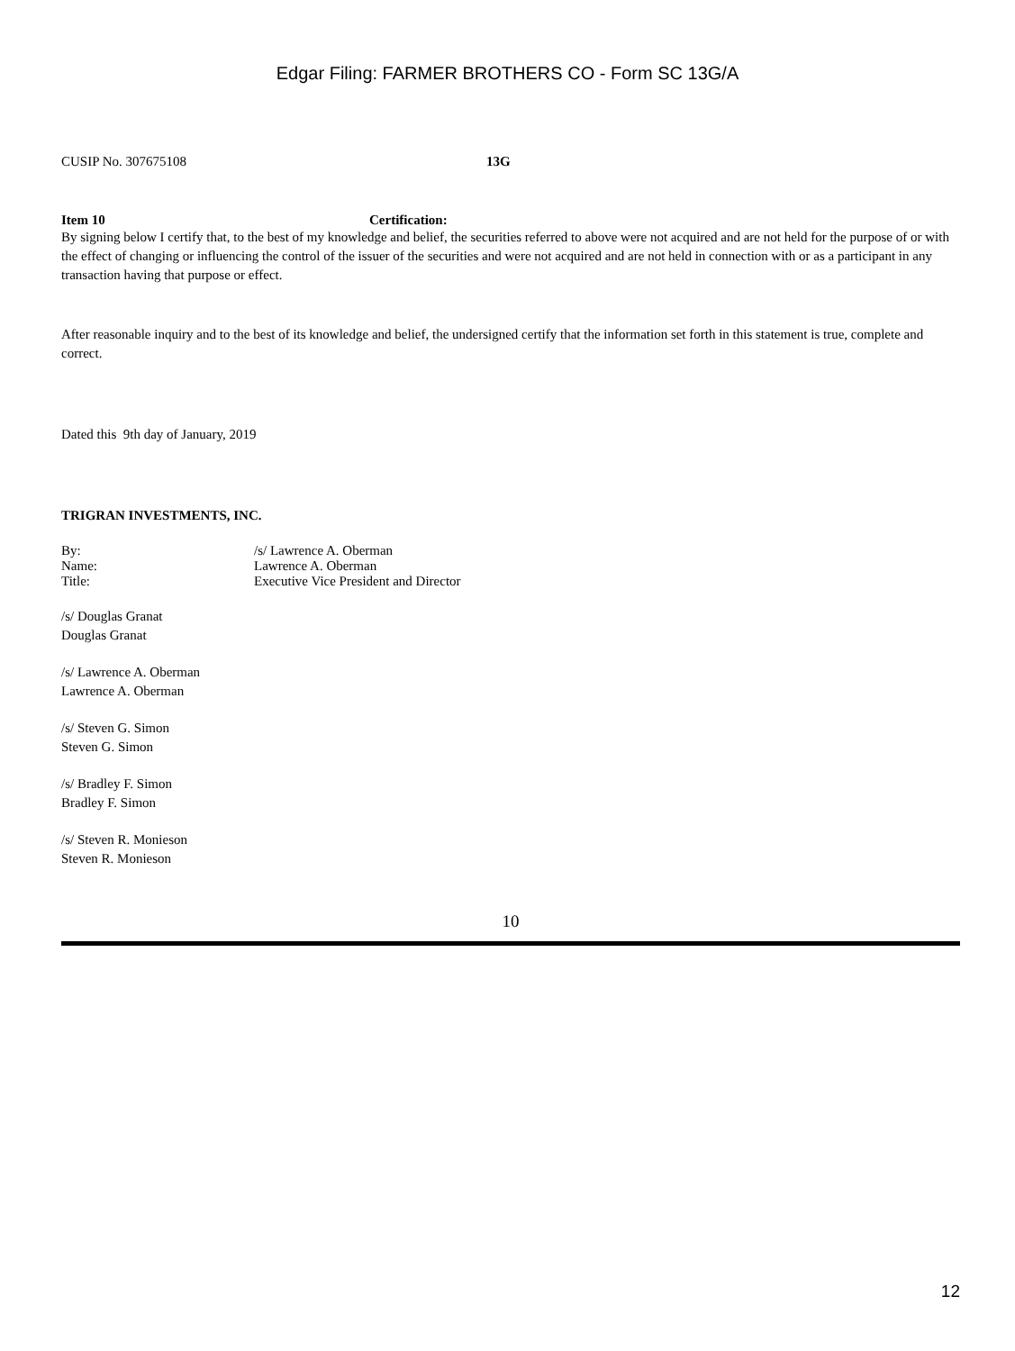Edgar Filing: FARMER BROTHERS CO - Form SC 13G/A
CUSIP No. 307675108 13G
Item 10 Certification:
By signing below I certify that, to the best of my knowledge and belief, the securities referred to above were not acquired and are not held for the purpose of or with the effect of changing or influencing the control of the issuer of the securities and were not acquired and are not held in connection with or as a participant in any transaction having that purpose or effect.
After reasonable inquiry and to the best of its knowledge and belief, the undersigned certify that the information set forth in this statement is true, complete and correct.
Dated this 9th day of January, 2019
TRIGRAN INVESTMENTS, INC.
By: /s/ Lawrence A. Oberman
Name: Lawrence A. Oberman
Title: Executive Vice President and Director
/s/ Douglas Granat
Douglas Granat
/s/ Lawrence A. Oberman
Lawrence A. Oberman
/s/ Steven G. Simon
Steven G. Simon
/s/ Bradley F. Simon
Bradley F. Simon
/s/ Steven R. Monieson
Steven R. Monieson
10
12